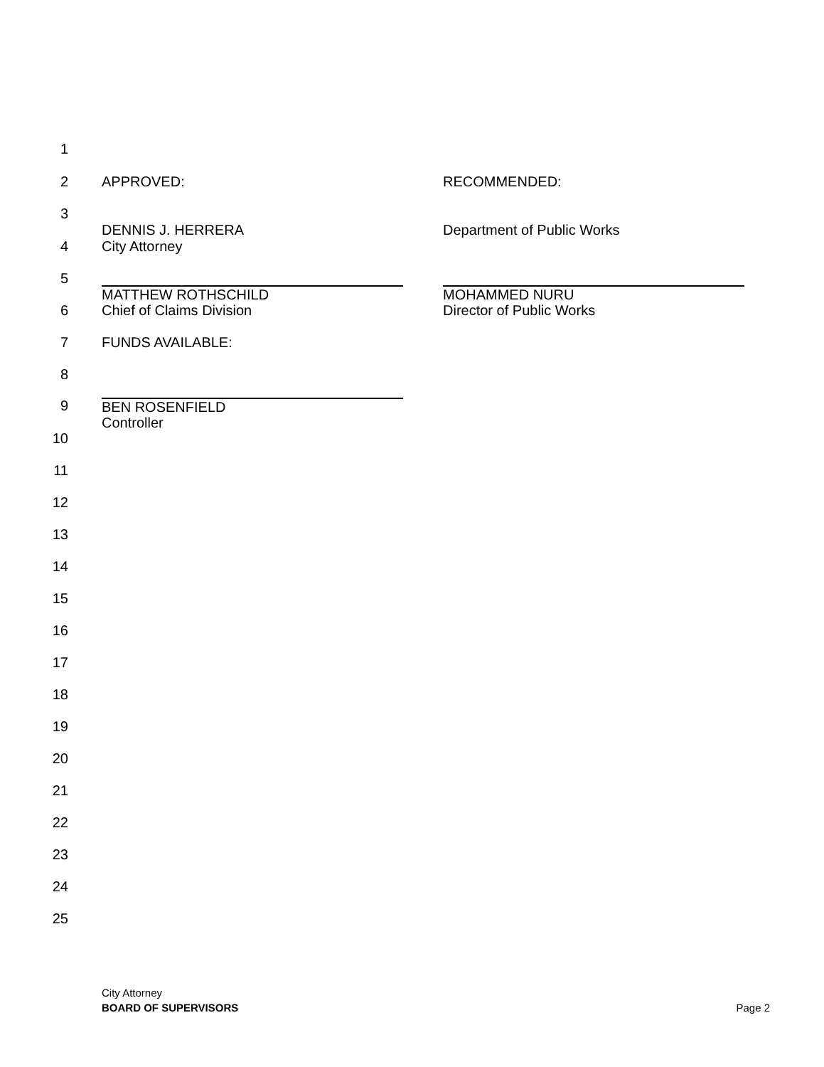1
2 APPROVED: RECOMMENDED:
3
DENNIS J. HERRERA Department of Public Works
4 City Attorney
5
MATTHEW ROTHSCHILD
Chief of Claims Division MOHAMMED NURU
Director of Public Works
6
7 FUNDS AVAILABLE:
8
9 BEN ROSENFIELD
Controller
10
11
12
13
14
15
16
17
18
19
20
21
22
23
24
25
City Attorney
BOARD OF SUPERVISORS Page 2